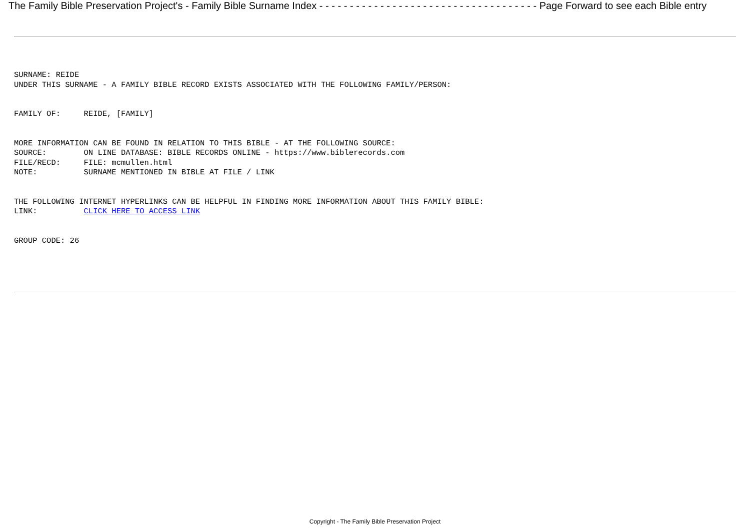The Family Bible Preservation Project's - Family Bible Surname Index - - - - - - - - - - - - - - - - - - - - - - - - - - - - - - - - - - - - Page Forward to see each Bible entry
SURNAME: REIDE
UNDER THIS SURNAME - A FAMILY BIBLE RECORD EXISTS ASSOCIATED WITH THE FOLLOWING FAMILY/PERSON:


FAMILY OF:     REIDE, [FAMILY]


MORE INFORMATION CAN BE FOUND IN RELATION TO THIS BIBLE - AT THE FOLLOWING SOURCE:
SOURCE:        ON LINE DATABASE: BIBLE RECORDS ONLINE - https://www.biblerecords.com
FILE/RECD:     FILE: mcmullen.html
NOTE:          SURNAME MENTIONED IN BIBLE AT FILE / LINK


THE FOLLOWING INTERNET HYPERLINKS CAN BE HELPFUL IN FINDING MORE INFORMATION ABOUT THIS FAMILY BIBLE:
LINK:          CLICK HERE TO ACCESS LINK


GROUP CODE: 26
Copyright - The Family Bible Preservation Project